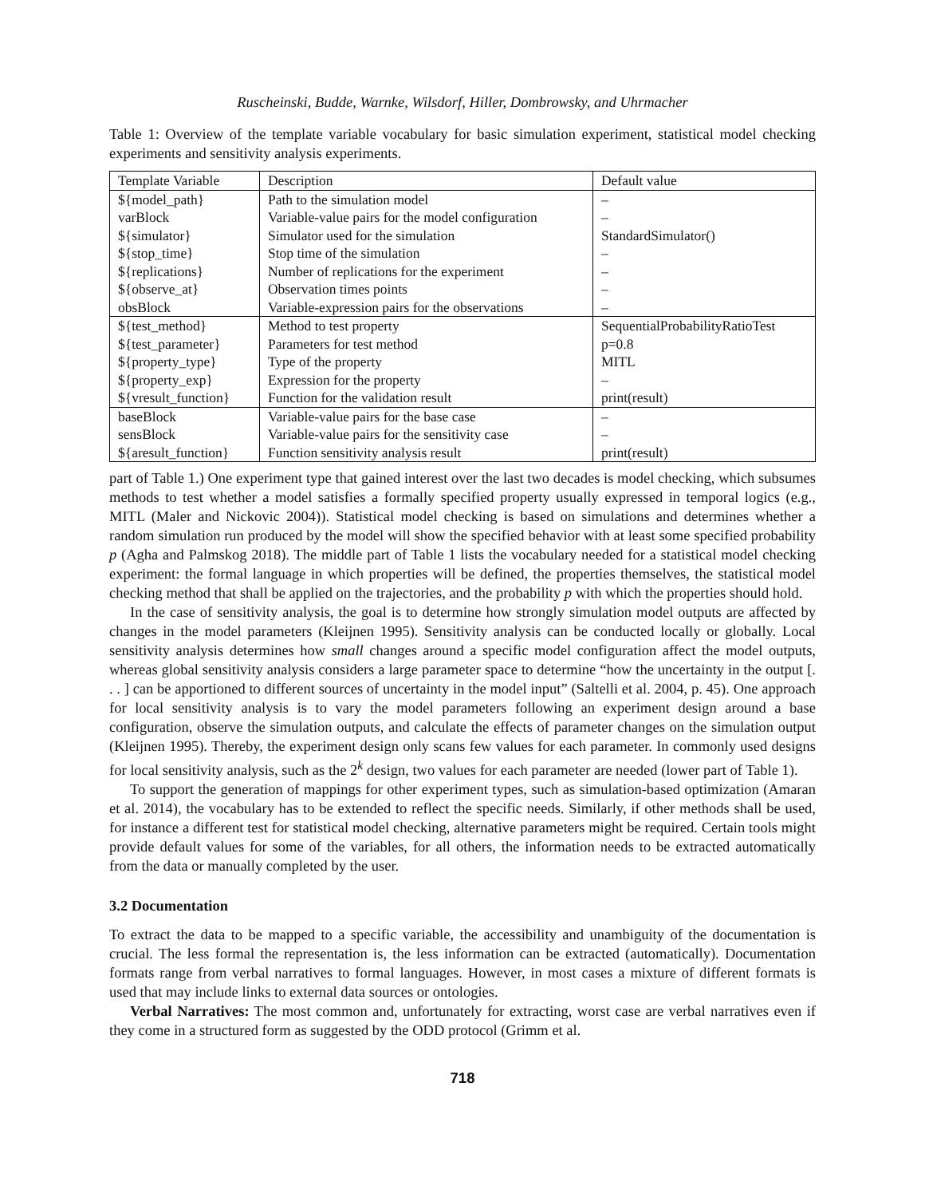Ruscheinski, Budde, Warnke, Wilsdorf, Hiller, Dombrowsky, and Uhrmacher
Table 1: Overview of the template variable vocabulary for basic simulation experiment, statistical model checking experiments and sensitivity analysis experiments.
| Template Variable | Description | Default value |
| --- | --- | --- |
| ${model_path} | Path to the simulation model | – |
| varBlock | Variable-value pairs for the model configuration | – |
| ${simulator} | Simulator used for the simulation | StandardSimulator() |
| ${stop_time} | Stop time of the simulation | – |
| ${replications} | Number of replications for the experiment | – |
| ${observe_at} | Observation times points | – |
| obsBlock | Variable-expression pairs for the observations | – |
| ${test_method} | Method to test property | SequentialProbabilityRatioTest |
| ${test_parameter} | Parameters for test method | p=0.8 |
| ${property_type} | Type of the property | MITL |
| ${property_exp} | Expression for the property | – |
| ${vresult_function} | Function for the validation result | print(result) |
| baseBlock | Variable-value pairs for the base case | – |
| sensBlock | Variable-value pairs for the sensitivity case | – |
| ${aresult_function} | Function sensitivity analysis result | print(result) |
part of Table 1.) One experiment type that gained interest over the last two decades is model checking, which subsumes methods to test whether a model satisfies a formally specified property usually expressed in temporal logics (e.g., MITL (Maler and Nickovic 2004)). Statistical model checking is based on simulations and determines whether a random simulation run produced by the model will show the specified behavior with at least some specified probability p (Agha and Palmskog 2018). The middle part of Table 1 lists the vocabulary needed for a statistical model checking experiment: the formal language in which properties will be defined, the properties themselves, the statistical model checking method that shall be applied on the trajectories, and the probability p with which the properties should hold.
In the case of sensitivity analysis, the goal is to determine how strongly simulation model outputs are affected by changes in the model parameters (Kleijnen 1995). Sensitivity analysis can be conducted locally or globally. Local sensitivity analysis determines how small changes around a specific model configuration affect the model outputs, whereas global sensitivity analysis considers a large parameter space to determine “how the uncertainty in the output [. . . ] can be apportioned to different sources of uncertainty in the model input” (Saltelli et al. 2004, p. 45). One approach for local sensitivity analysis is to vary the model parameters following an experiment design around a base configuration, observe the simulation outputs, and calculate the effects of parameter changes on the simulation output (Kleijnen 1995). Thereby, the experiment design only scans few values for each parameter. In commonly used designs for local sensitivity analysis, such as the 2<sup>k</sup> design, two values for each parameter are needed (lower part of Table 1).
To support the generation of mappings for other experiment types, such as simulation-based optimization (Amaran et al. 2014), the vocabulary has to be extended to reflect the specific needs. Similarly, if other methods shall be used, for instance a different test for statistical model checking, alternative parameters might be required. Certain tools might provide default values for some of the variables, for all others, the information needs to be extracted automatically from the data or manually completed by the user.
3.2 Documentation
To extract the data to be mapped to a specific variable, the accessibility and unambiguity of the documentation is crucial. The less formal the representation is, the less information can be extracted (automatically). Documentation formats range from verbal narratives to formal languages. However, in most cases a mixture of different formats is used that may include links to external data sources or ontologies.
Verbal Narratives: The most common and, unfortunately for extracting, worst case are verbal narratives even if they come in a structured form as suggested by the ODD protocol (Grimm et al.
718